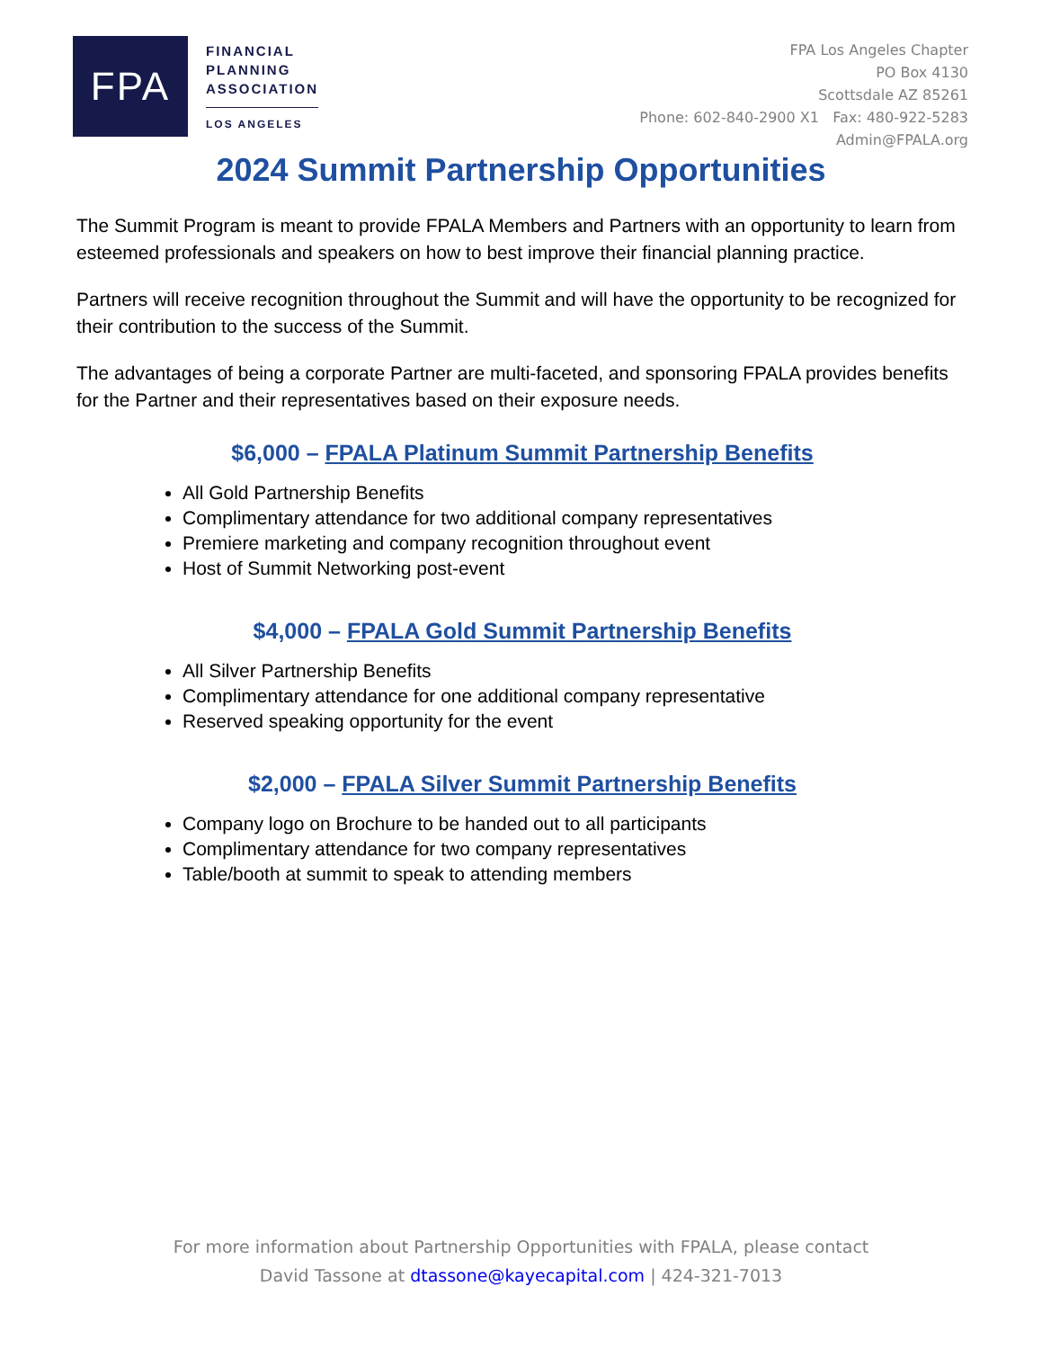FPA
FINANCIAL
PLANNING
ASSOCIATION
LOS ANGELES
FPA Los Angeles Chapter
PO Box 4130
Scottsdale AZ 85261
Phone: 602-840-2900 X1 Fax: 480-922-5283
Admin@FPALA.org
2024 Summit Partnership Opportunities
The Summit Program is meant to provide FPALA Members and Partners with an opportunity to learn from esteemed professionals and speakers on how to best improve their financial planning practice.
Partners will receive recognition throughout the Summit and will have the opportunity to be recognized for their contribution to the success of the Summit.
The advantages of being a corporate Partner are multi-faceted, and sponsoring FPALA provides benefits for the Partner and their representatives based on their exposure needs.
$6,000 – FPALA Platinum Summit Partnership Benefits
All Gold Partnership Benefits
Complimentary attendance for two additional company representatives
Premiere marketing and company recognition throughout event
Host of Summit Networking post-event
$4,000 – FPALA Gold Summit Partnership Benefits
All Silver Partnership Benefits
Complimentary attendance for one additional company representative
Reserved speaking opportunity for the event
$2,000 – FPALA Silver Summit Partnership Benefits
Company logo on Brochure to be handed out to all participants
Complimentary attendance for two company representatives
Table/booth at summit to speak to attending members
For more information about Partnership Opportunities with FPALA, please contact
David Tassone at dtassone@kayecapital.com | 424-321-7013